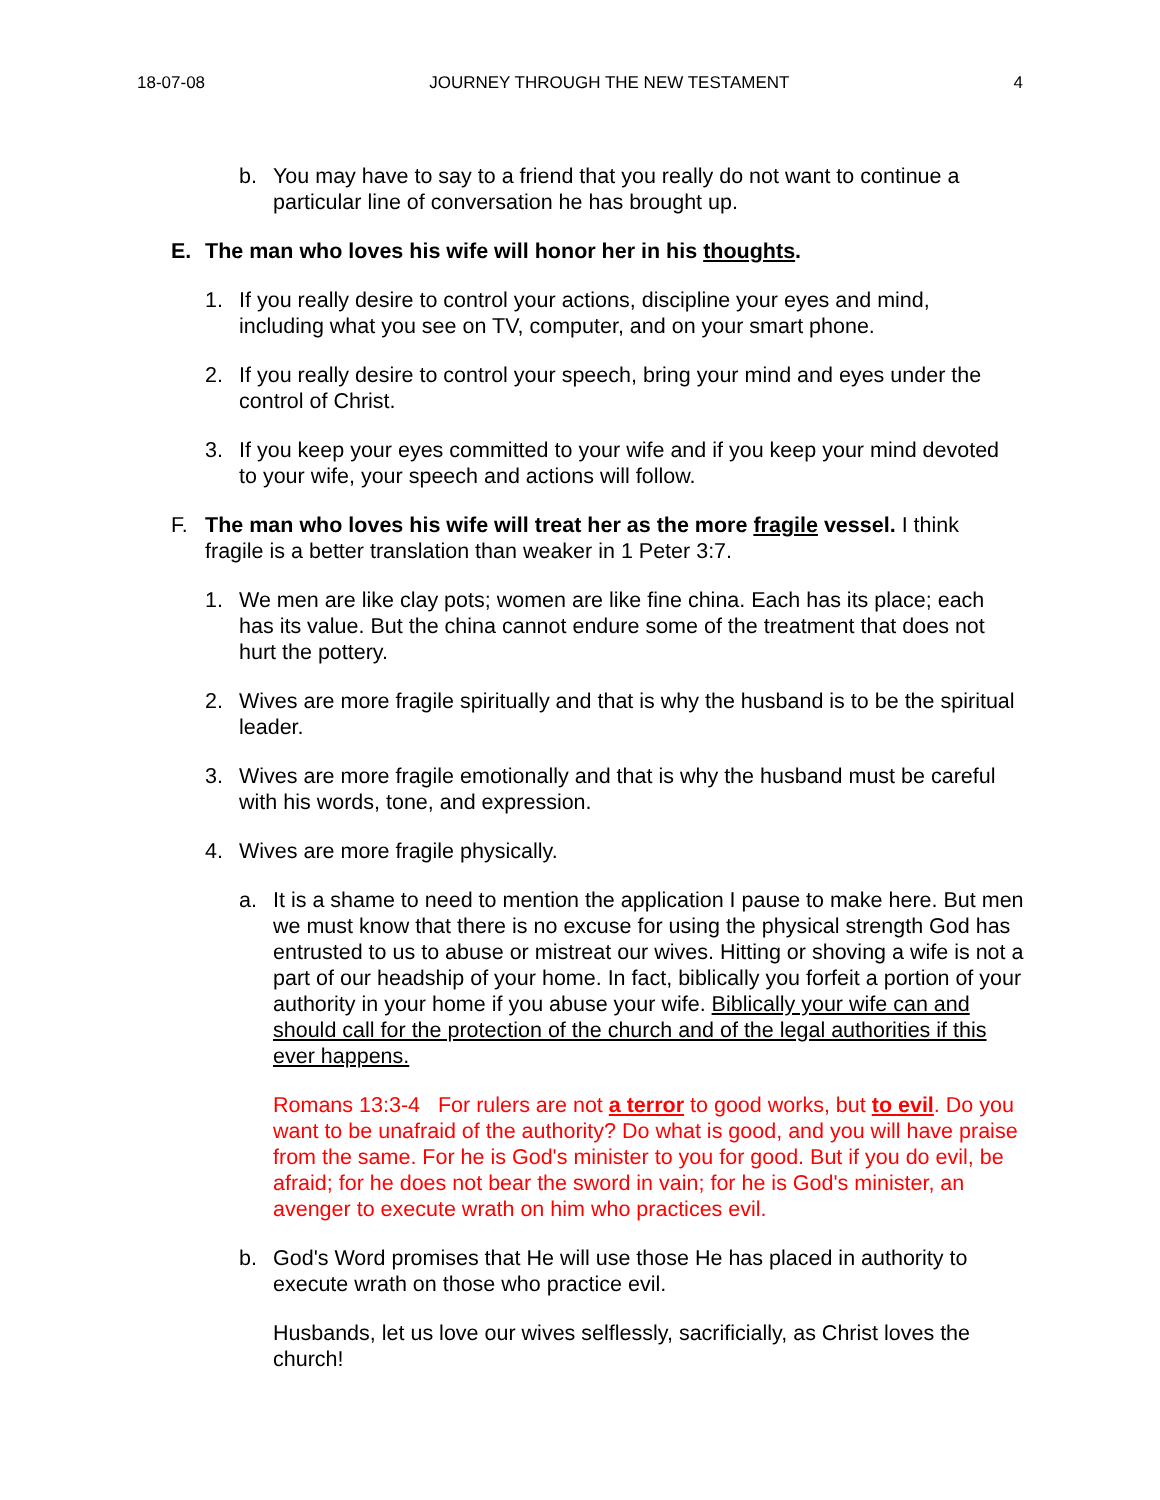18-07-08 JOURNEY THROUGH THE NEW TESTAMENT 4
b. You may have to say to a friend that you really do not want to continue a particular line of conversation he has brought up.
E. The man who loves his wife will honor her in his thoughts.
1. If you really desire to control your actions, discipline your eyes and mind, including what you see on TV, computer, and on your smart phone.
2. If you really desire to control your speech, bring your mind and eyes under the control of Christ.
3. If you keep your eyes committed to your wife and if you keep your mind devoted to your wife, your speech and actions will follow.
F. The man who loves his wife will treat her as the more fragile vessel. I think fragile is a better translation than weaker in 1 Peter 3:7.
1. We men are like clay pots; women are like fine china. Each has its place; each has its value. But the china cannot endure some of the treatment that does not hurt the pottery.
2. Wives are more fragile spiritually and that is why the husband is to be the spiritual leader.
3. Wives are more fragile emotionally and that is why the husband must be careful with his words, tone, and expression.
4. Wives are more fragile physically.
a. It is a shame to need to mention the application I pause to make here. But men we must know that there is no excuse for using the physical strength God has entrusted to us to abuse or mistreat our wives. Hitting or shoving a wife is not a part of our headship of your home. In fact, biblically you forfeit a portion of your authority in your home if you abuse your wife. Biblically your wife can and should call for the protection of the church and of the legal authorities if this ever happens.
Romans 13:3-4 For rulers are not a terror to good works, but to evil. Do you want to be unafraid of the authority? Do what is good, and you will have praise from the same. For he is God's minister to you for good. But if you do evil, be afraid; for he does not bear the sword in vain; for he is God's minister, an avenger to execute wrath on him who practices evil.
b. God's Word promises that He will use those He has placed in authority to execute wrath on those who practice evil.
Husbands, let us love our wives selflessly, sacrificially, as Christ loves the church!